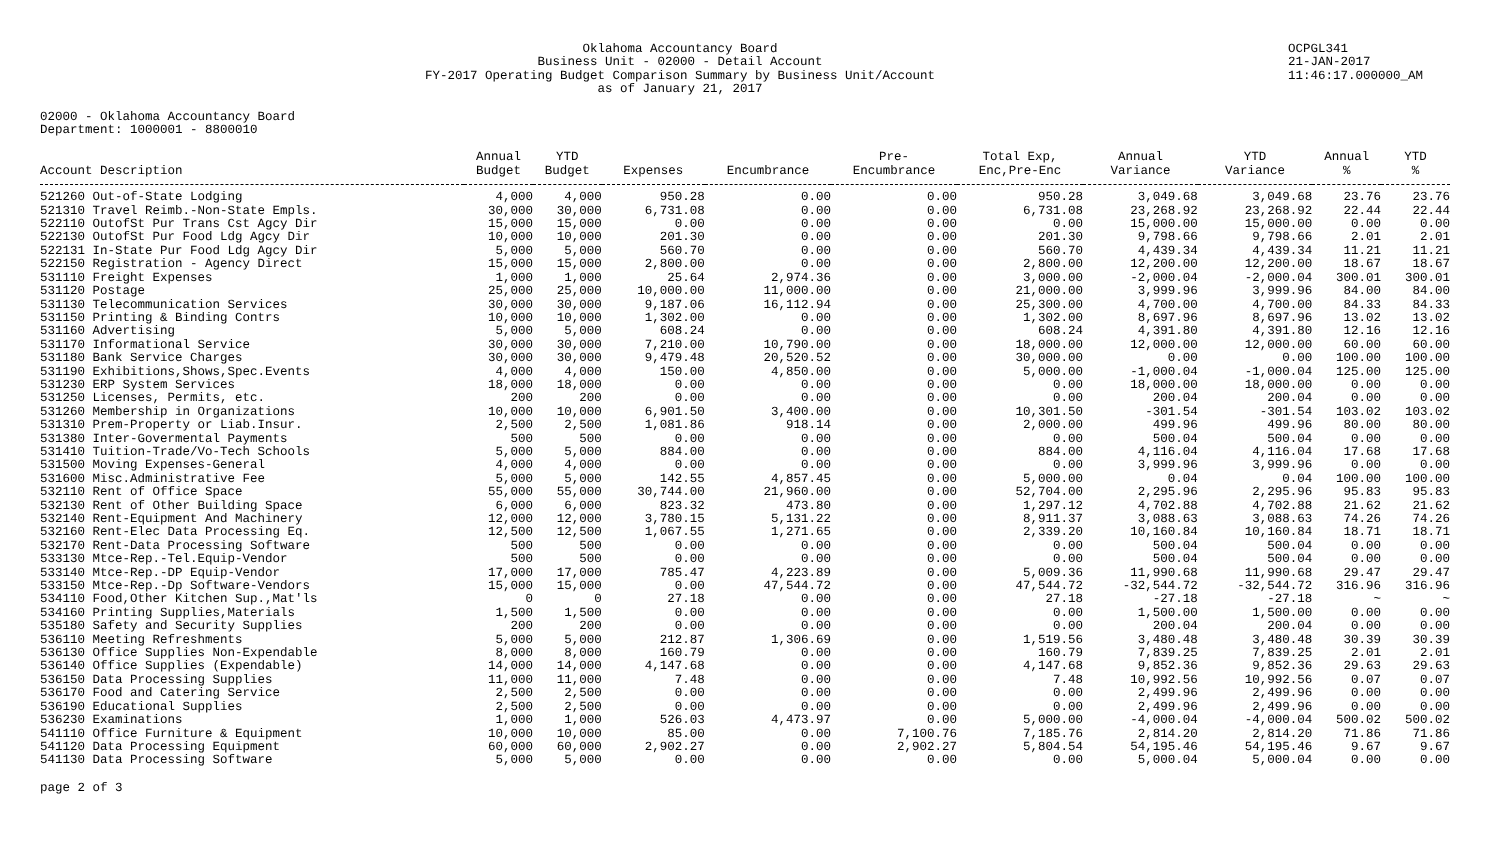Oklahoma Accountancy Board
Business Unit - 02000 - Detail Account
FY-2017 Operating Budget Comparison Summary by Business Unit/Account
as of January 21, 2017
OCPGL341
21-JAN-2017
11:46:17.000000_AM
02000 - Oklahoma Accountancy Board
Department: 1000001 - 8800010
| Account Description | Annual Budget | YTD Budget | Expenses | Encumbrance | Pre- Encumbrance | Total Exp, Enc,Pre-Enc | Annual Variance | YTD Variance | Annual % | YTD % |
| --- | --- | --- | --- | --- | --- | --- | --- | --- | --- | --- |
| 521260 Out-of-State Lodging | 4,000 | 4,000 | 950.28 | 0.00 | 0.00 | 950.28 | 3,049.68 | 3,049.68 | 23.76 | 23.76 |
| 521310 Travel Reimb.-Non-State Empls. | 30,000 | 30,000 | 6,731.08 | 0.00 | 0.00 | 6,731.08 | 23,268.92 | 23,268.92 | 22.44 | 22.44 |
| 522110 OutofSt Pur Trans Cst Agcy Dir | 15,000 | 15,000 | 0.00 | 0.00 | 0.00 | 0.00 | 15,000.00 | 15,000.00 | 0.00 | 0.00 |
| 522130 OutofSt Pur Food Ldg Agcy Dir | 10,000 | 10,000 | 201.30 | 0.00 | 0.00 | 201.30 | 9,798.66 | 9,798.66 | 2.01 | 2.01 |
| 522131 In-State Pur Food Ldg Agcy Dir | 5,000 | 5,000 | 560.70 | 0.00 | 0.00 | 560.70 | 4,439.34 | 4,439.34 | 11.21 | 11.21 |
| 522150 Registration - Agency Direct | 15,000 | 15,000 | 2,800.00 | 0.00 | 0.00 | 2,800.00 | 12,200.00 | 12,200.00 | 18.67 | 18.67 |
| 531110 Freight Expenses | 1,000 | 1,000 | 25.64 | 2,974.36 | 0.00 | 3,000.00 | -2,000.04 | -2,000.04 | 300.01 | 300.01 |
| 531120 Postage | 25,000 | 25,000 | 10,000.00 | 11,000.00 | 0.00 | 21,000.00 | 3,999.96 | 3,999.96 | 84.00 | 84.00 |
| 531130 Telecommunication Services | 30,000 | 30,000 | 9,187.06 | 16,112.94 | 0.00 | 25,300.00 | 4,700.00 | 4,700.00 | 84.33 | 84.33 |
| 531150 Printing & Binding Contrs | 10,000 | 10,000 | 1,302.00 | 0.00 | 0.00 | 1,302.00 | 8,697.96 | 8,697.96 | 13.02 | 13.02 |
| 531160 Advertising | 5,000 | 5,000 | 608.24 | 0.00 | 0.00 | 608.24 | 4,391.80 | 4,391.80 | 12.16 | 12.16 |
| 531170 Informational Service | 30,000 | 30,000 | 7,210.00 | 10,790.00 | 0.00 | 18,000.00 | 12,000.00 | 12,000.00 | 60.00 | 60.00 |
| 531180 Bank Service Charges | 30,000 | 30,000 | 9,479.48 | 20,520.52 | 0.00 | 30,000.00 | 0.00 | 0.00 | 100.00 | 100.00 |
| 531190 Exhibitions,Shows,Spec.Events | 4,000 | 4,000 | 150.00 | 4,850.00 | 0.00 | 5,000.00 | -1,000.04 | -1,000.04 | 125.00 | 125.00 |
| 531230 ERP System Services | 18,000 | 18,000 | 0.00 | 0.00 | 0.00 | 0.00 | 18,000.00 | 18,000.00 | 0.00 | 0.00 |
| 531250 Licenses, Permits, etc. | 200 | 200 | 0.00 | 0.00 | 0.00 | 0.00 | 200.04 | 200.04 | 0.00 | 0.00 |
| 531260 Membership in Organizations | 10,000 | 10,000 | 6,901.50 | 3,400.00 | 0.00 | 10,301.50 | -301.54 | -301.54 | 103.02 | 103.02 |
| 531310 Prem-Property or Liab.Insur. | 2,500 | 2,500 | 1,081.86 | 918.14 | 0.00 | 2,000.00 | 499.96 | 499.96 | 80.00 | 80.00 |
| 531380 Inter-Govermental Payments | 500 | 500 | 0.00 | 0.00 | 0.00 | 0.00 | 500.04 | 500.04 | 0.00 | 0.00 |
| 531410 Tuition-Trade/Vo-Tech Schools | 5,000 | 5,000 | 884.00 | 0.00 | 0.00 | 884.00 | 4,116.04 | 4,116.04 | 17.68 | 17.68 |
| 531500 Moving Expenses-General | 4,000 | 4,000 | 0.00 | 0.00 | 0.00 | 0.00 | 3,999.96 | 3,999.96 | 0.00 | 0.00 |
| 531600 Misc.Administrative Fee | 5,000 | 5,000 | 142.55 | 4,857.45 | 0.00 | 5,000.00 | 0.04 | 0.04 | 100.00 | 100.00 |
| 532110 Rent of Office Space | 55,000 | 55,000 | 30,744.00 | 21,960.00 | 0.00 | 52,704.00 | 2,295.96 | 2,295.96 | 95.83 | 95.83 |
| 532130 Rent of Other Building Space | 6,000 | 6,000 | 823.32 | 473.80 | 0.00 | 1,297.12 | 4,702.88 | 4,702.88 | 21.62 | 21.62 |
| 532140 Rent-Equipment And Machinery | 12,000 | 12,000 | 3,780.15 | 5,131.22 | 0.00 | 8,911.37 | 3,088.63 | 3,088.63 | 74.26 | 74.26 |
| 532160 Rent-Elec Data Processing Eq. | 12,500 | 12,500 | 1,067.55 | 1,271.65 | 0.00 | 2,339.20 | 10,160.84 | 10,160.84 | 18.71 | 18.71 |
| 532170 Rent-Data Processing Software | 500 | 500 | 0.00 | 0.00 | 0.00 | 0.00 | 500.04 | 500.04 | 0.00 | 0.00 |
| 533130 Mtce-Rep.-Tel.Equip-Vendor | 500 | 500 | 0.00 | 0.00 | 0.00 | 0.00 | 500.04 | 500.04 | 0.00 | 0.00 |
| 533140 Mtce-Rep.-DP Equip-Vendor | 17,000 | 17,000 | 785.47 | 4,223.89 | 0.00 | 5,009.36 | 11,990.68 | 11,990.68 | 29.47 | 29.47 |
| 533150 Mtce-Rep.-Dp Software-Vendors | 15,000 | 15,000 | 0.00 | 47,544.72 | 0.00 | 47,544.72 | -32,544.72 | -32,544.72 | 316.96 | 316.96 |
| 534110 Food,Other Kitchen Sup.,Mat'ls | 0 | 0 | 27.18 | 0.00 | 0.00 | 27.18 | -27.18 | -27.18 | ~ | ~ |
| 534160 Printing Supplies,Materials | 1,500 | 1,500 | 0.00 | 0.00 | 0.00 | 0.00 | 1,500.00 | 1,500.00 | 0.00 | 0.00 |
| 535180 Safety and Security Supplies | 200 | 200 | 0.00 | 0.00 | 0.00 | 0.00 | 200.04 | 200.04 | 0.00 | 0.00 |
| 536110 Meeting Refreshments | 5,000 | 5,000 | 212.87 | 1,306.69 | 0.00 | 1,519.56 | 3,480.48 | 3,480.48 | 30.39 | 30.39 |
| 536130 Office Supplies Non-Expendable | 8,000 | 8,000 | 160.79 | 0.00 | 0.00 | 160.79 | 7,839.25 | 7,839.25 | 2.01 | 2.01 |
| 536140 Office Supplies (Expendable) | 14,000 | 14,000 | 4,147.68 | 0.00 | 0.00 | 4,147.68 | 9,852.36 | 9,852.36 | 29.63 | 29.63 |
| 536150 Data Processing Supplies | 11,000 | 11,000 | 7.48 | 0.00 | 0.00 | 7.48 | 10,992.56 | 10,992.56 | 0.07 | 0.07 |
| 536170 Food and Catering Service | 2,500 | 2,500 | 0.00 | 0.00 | 0.00 | 0.00 | 2,499.96 | 2,499.96 | 0.00 | 0.00 |
| 536190 Educational Supplies | 2,500 | 2,500 | 0.00 | 0.00 | 0.00 | 0.00 | 2,499.96 | 2,499.96 | 0.00 | 0.00 |
| 536230 Examinations | 1,000 | 1,000 | 526.03 | 4,473.97 | 0.00 | 5,000.00 | -4,000.04 | -4,000.04 | 500.02 | 500.02 |
| 541110 Office Furniture & Equipment | 10,000 | 10,000 | 85.00 | 0.00 | 7,100.76 | 7,185.76 | 2,814.20 | 2,814.20 | 71.86 | 71.86 |
| 541120 Data Processing Equipment | 60,000 | 60,000 | 2,902.27 | 0.00 | 2,902.27 | 5,804.54 | 54,195.46 | 54,195.46 | 9.67 | 9.67 |
| 541130 Data Processing Software | 5,000 | 5,000 | 0.00 | 0.00 | 0.00 | 0.00 | 5,000.04 | 5,000.04 | 0.00 | 0.00 |
page 2 of 3